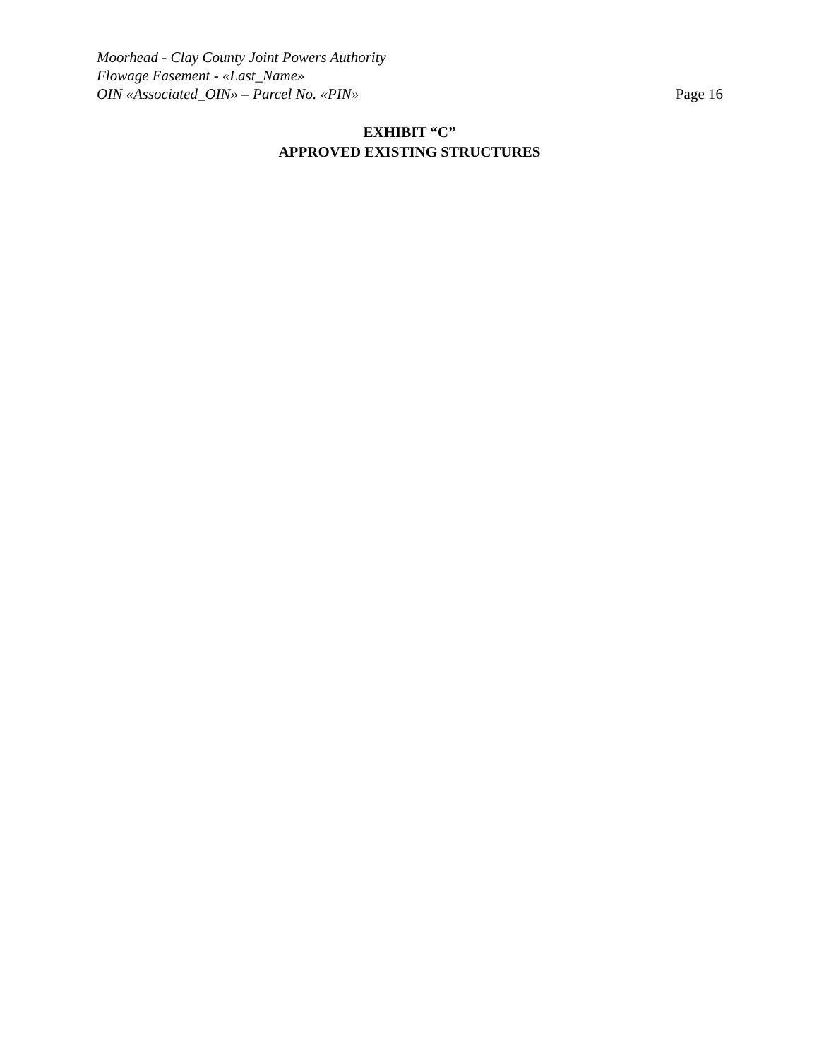Moorhead - Clay County Joint Powers Authority
Flowage Easement - «Last_Name»
OIN «Associated_OIN» – Parcel No. «PIN» Page 16
EXHIBIT “C”
APPROVED EXISTING STRUCTURES